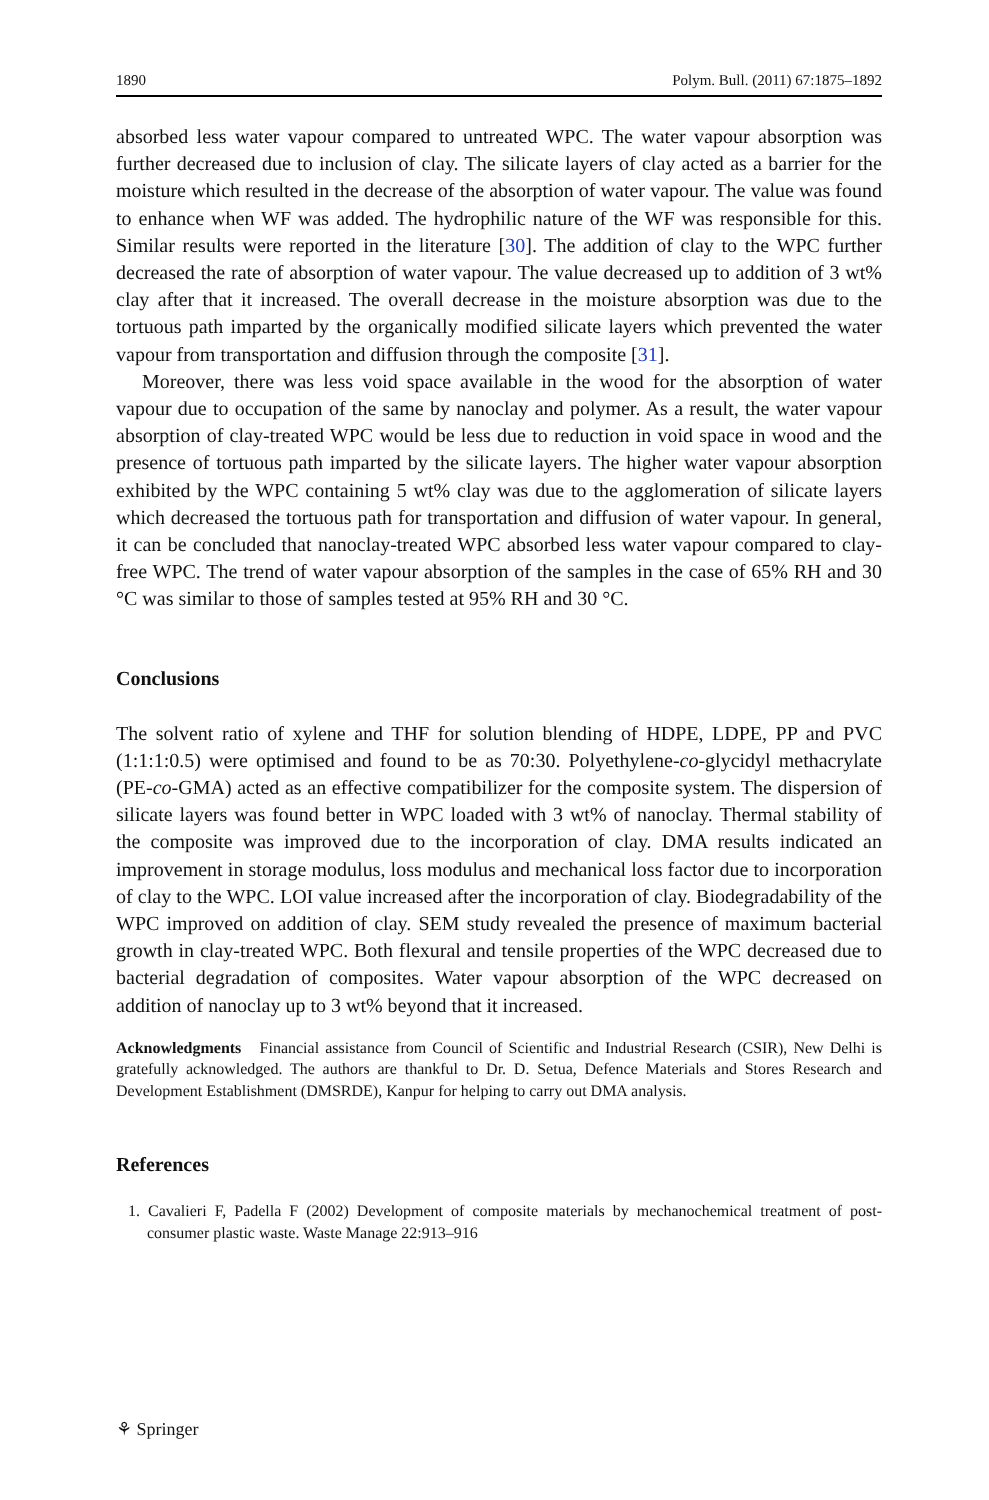1890 Polym. Bull. (2011) 67:1875–1892
absorbed less water vapour compared to untreated WPC. The water vapour absorption was further decreased due to inclusion of clay. The silicate layers of clay acted as a barrier for the moisture which resulted in the decrease of the absorption of water vapour. The value was found to enhance when WF was added. The hydrophilic nature of the WF was responsible for this. Similar results were reported in the literature [30]. The addition of clay to the WPC further decreased the rate of absorption of water vapour. The value decreased up to addition of 3 wt% clay after that it increased. The overall decrease in the moisture absorption was due to the tortuous path imparted by the organically modified silicate layers which prevented the water vapour from transportation and diffusion through the composite [31].
Moreover, there was less void space available in the wood for the absorption of water vapour due to occupation of the same by nanoclay and polymer. As a result, the water vapour absorption of clay-treated WPC would be less due to reduction in void space in wood and the presence of tortuous path imparted by the silicate layers. The higher water vapour absorption exhibited by the WPC containing 5 wt% clay was due to the agglomeration of silicate layers which decreased the tortuous path for transportation and diffusion of water vapour. In general, it can be concluded that nanoclay-treated WPC absorbed less water vapour compared to clay-free WPC. The trend of water vapour absorption of the samples in the case of 65% RH and 30 °C was similar to those of samples tested at 95% RH and 30 °C.
Conclusions
The solvent ratio of xylene and THF for solution blending of HDPE, LDPE, PP and PVC (1:1:1:0.5) were optimised and found to be as 70:30. Polyethylene-co-glycidyl methacrylate (PE-co-GMA) acted as an effective compatibilizer for the composite system. The dispersion of silicate layers was found better in WPC loaded with 3 wt% of nanoclay. Thermal stability of the composite was improved due to the incorporation of clay. DMA results indicated an improvement in storage modulus, loss modulus and mechanical loss factor due to incorporation of clay to the WPC. LOI value increased after the incorporation of clay. Biodegradability of the WPC improved on addition of clay. SEM study revealed the presence of maximum bacterial growth in clay-treated WPC. Both flexural and tensile properties of the WPC decreased due to bacterial degradation of composites. Water vapour absorption of the WPC decreased on addition of nanoclay up to 3 wt% beyond that it increased.
Acknowledgments Financial assistance from Council of Scientific and Industrial Research (CSIR), New Delhi is gratefully acknowledged. The authors are thankful to Dr. D. Setua, Defence Materials and Stores Research and Development Establishment (DMSRDE), Kanpur for helping to carry out DMA analysis.
References
1. Cavalieri F, Padella F (2002) Development of composite materials by mechanochemical treatment of post-consumer plastic waste. Waste Manage 22:913–916
⚘ Springer